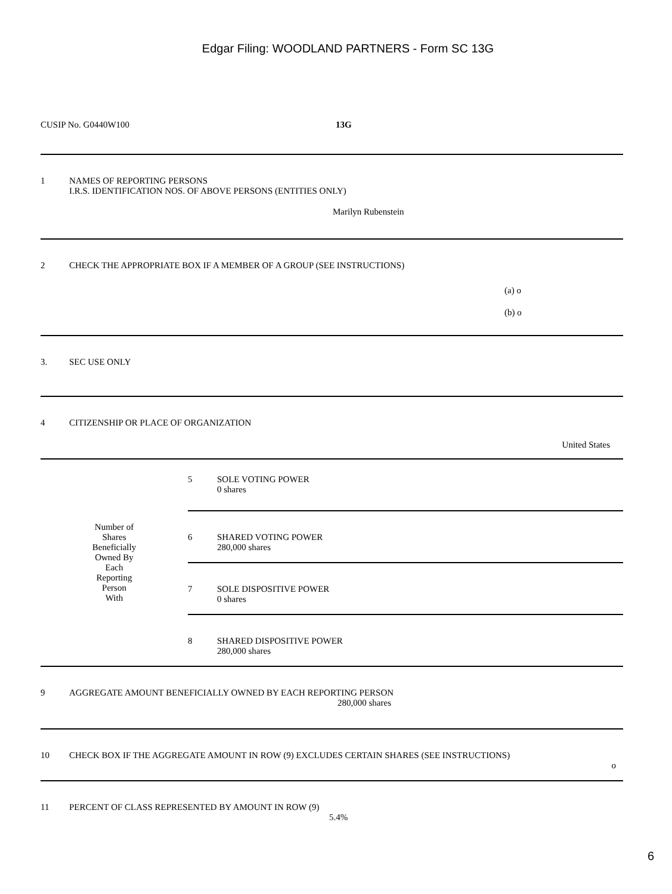Edgar Filing: WOODLAND PARTNERS - Form SC 13G
CUSIP No. G0440W100 13G
| 1 | NAMES OF REPORTING PERSONS I.R.S. IDENTIFICATION NOS. OF ABOVE PERSONS (ENTITIES ONLY) Marilyn Rubenstein |
| 2 | CHECK THE APPROPRIATE BOX IF A MEMBER OF A GROUP (SEE INSTRUCTIONS) (a) o (b) o |
| 3. | SEC USE ONLY |
| 4 | CITIZENSHIP OR PLACE OF ORGANIZATION United States |
| Number of Shares Beneficially Owned By Each Reporting Person With | 5 | SOLE VOTING POWER 0 shares |
| | 6 | SHARED VOTING POWER 280,000 shares |
| | 7 | SOLE DISPOSITIVE POWER 0 shares |
| | 8 | SHARED DISPOSITIVE POWER 280,000 shares |
| 9 | AGGREGATE AMOUNT BENEFICIALLY OWNED BY EACH REPORTING PERSON 280,000 shares |
| 10 | CHECK BOX IF THE AGGREGATE AMOUNT IN ROW (9) EXCLUDES CERTAIN SHARES (SEE INSTRUCTIONS) o |
| 11 | PERCENT OF CLASS REPRESENTED BY AMOUNT IN ROW (9) 5.4% |
6